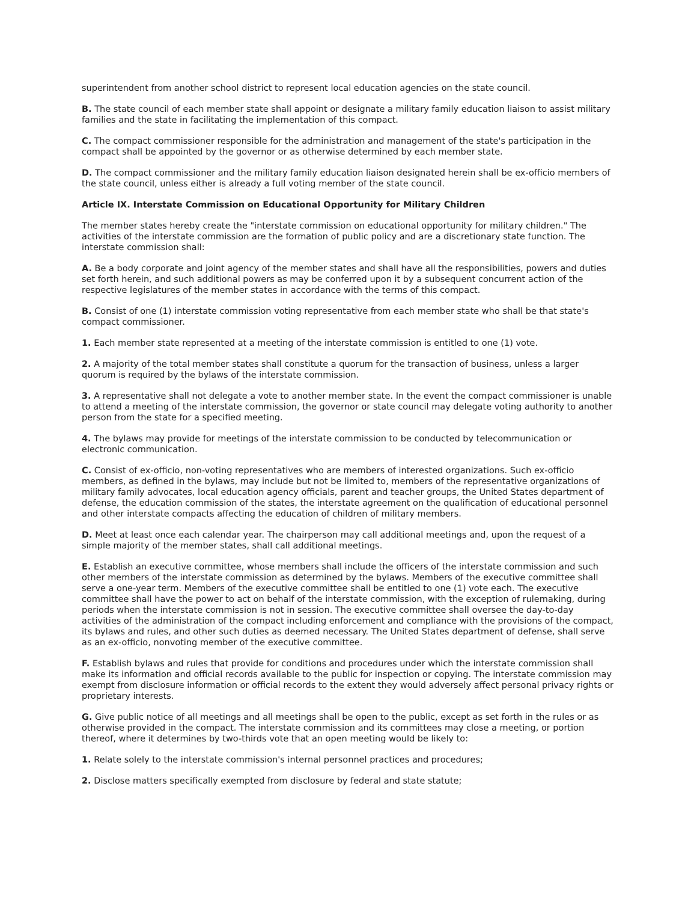superintendent from another school district to represent local education agencies on the state council.
B. The state council of each member state shall appoint or designate a military family education liaison to assist military families and the state in facilitating the implementation of this compact.
C. The compact commissioner responsible for the administration and management of the state's participation in the compact shall be appointed by the governor or as otherwise determined by each member state.
D. The compact commissioner and the military family education liaison designated herein shall be ex-officio members of the state council, unless either is already a full voting member of the state council.
Article IX. Interstate Commission on Educational Opportunity for Military Children
The member states hereby create the "interstate commission on educational opportunity for military children." The activities of the interstate commission are the formation of public policy and are a discretionary state function. The interstate commission shall:
A. Be a body corporate and joint agency of the member states and shall have all the responsibilities, powers and duties set forth herein, and such additional powers as may be conferred upon it by a subsequent concurrent action of the respective legislatures of the member states in accordance with the terms of this compact.
B. Consist of one (1) interstate commission voting representative from each member state who shall be that state's compact commissioner.
1. Each member state represented at a meeting of the interstate commission is entitled to one (1) vote.
2. A majority of the total member states shall constitute a quorum for the transaction of business, unless a larger quorum is required by the bylaws of the interstate commission.
3. A representative shall not delegate a vote to another member state. In the event the compact commissioner is unable to attend a meeting of the interstate commission, the governor or state council may delegate voting authority to another person from the state for a specified meeting.
4. The bylaws may provide for meetings of the interstate commission to be conducted by telecommunication or electronic communication.
C. Consist of ex-officio, non-voting representatives who are members of interested organizations. Such ex-officio members, as defined in the bylaws, may include but not be limited to, members of the representative organizations of military family advocates, local education agency officials, parent and teacher groups, the United States department of defense, the education commission of the states, the interstate agreement on the qualification of educational personnel and other interstate compacts affecting the education of children of military members.
D. Meet at least once each calendar year. The chairperson may call additional meetings and, upon the request of a simple majority of the member states, shall call additional meetings.
E. Establish an executive committee, whose members shall include the officers of the interstate commission and such other members of the interstate commission as determined by the bylaws. Members of the executive committee shall serve a one-year term. Members of the executive committee shall be entitled to one (1) vote each. The executive committee shall have the power to act on behalf of the interstate commission, with the exception of rulemaking, during periods when the interstate commission is not in session. The executive committee shall oversee the day-to-day activities of the administration of the compact including enforcement and compliance with the provisions of the compact, its bylaws and rules, and other such duties as deemed necessary. The United States department of defense, shall serve as an ex-officio, nonvoting member of the executive committee.
F. Establish bylaws and rules that provide for conditions and procedures under which the interstate commission shall make its information and official records available to the public for inspection or copying. The interstate commission may exempt from disclosure information or official records to the extent they would adversely affect personal privacy rights or proprietary interests.
G. Give public notice of all meetings and all meetings shall be open to the public, except as set forth in the rules or as otherwise provided in the compact. The interstate commission and its committees may close a meeting, or portion thereof, where it determines by two-thirds vote that an open meeting would be likely to:
1. Relate solely to the interstate commission's internal personnel practices and procedures;
2. Disclose matters specifically exempted from disclosure by federal and state statute;